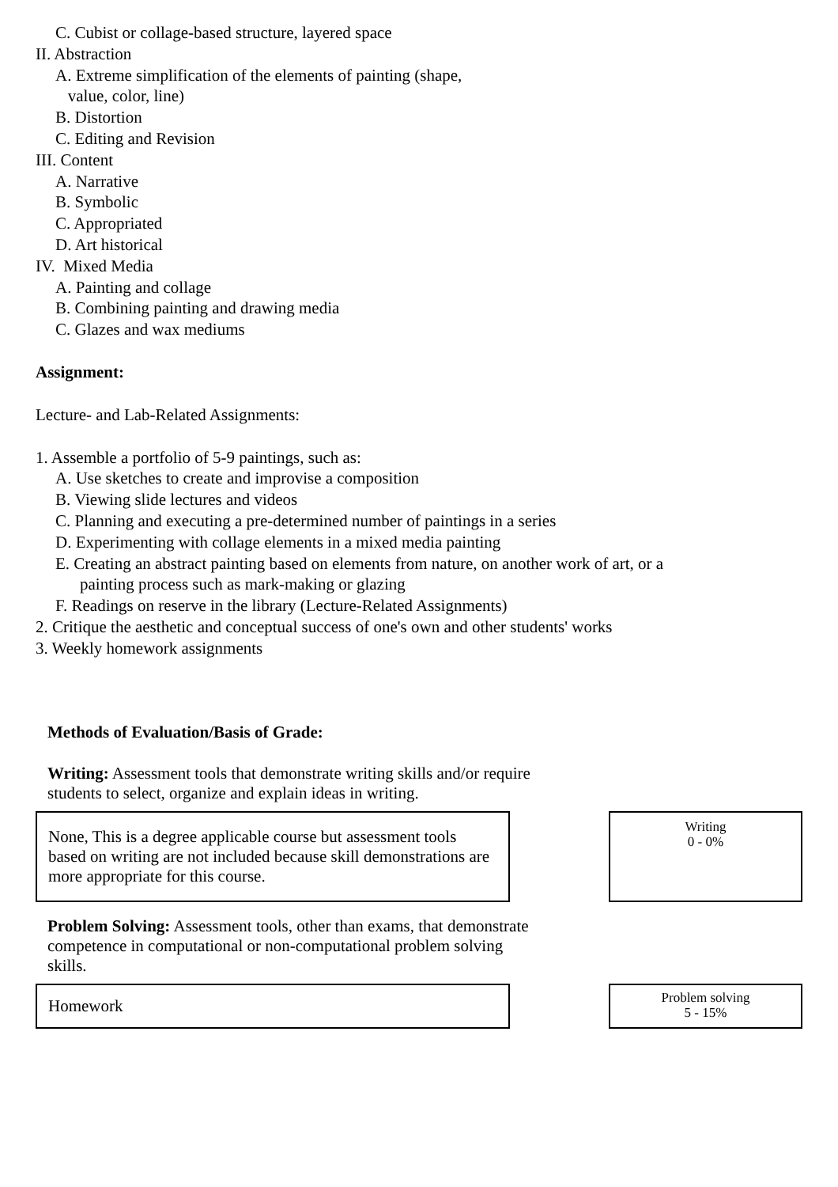C. Cubist or collage-based structure, layered space
II. Abstraction
A. Extreme simplification of the elements of painting (shape,
value, color, line)
B. Distortion
C. Editing and Revision
III. Content
A. Narrative
B. Symbolic
C. Appropriated
D. Art historical
IV. Mixed Media
A. Painting and collage
B. Combining painting and drawing media
C. Glazes and wax mediums
Assignment:
Lecture- and Lab-Related Assignments:
1. Assemble a portfolio of 5-9 paintings, such as:
A. Use sketches to create and improvise a composition
B. Viewing slide lectures and videos
C. Planning and executing a pre-determined number of paintings in a series
D. Experimenting with collage elements in a mixed media painting
E. Creating an abstract painting based on elements from nature, on another work of art, or a painting process such as mark-making or glazing
F. Readings on reserve in the library (Lecture-Related Assignments)
2. Critique the aesthetic and conceptual success of one's own and other students' works
3. Weekly homework assignments
Methods of Evaluation/Basis of Grade:
Writing: Assessment tools that demonstrate writing skills and/or require students to select, organize and explain ideas in writing.
None, This is a degree applicable course but assessment tools based on writing are not included because skill demonstrations are more appropriate for this course.
Writing
0 - 0%
Problem Solving: Assessment tools, other than exams, that demonstrate competence in computational or non-computational problem solving skills.
Homework
Problem solving
5 - 15%